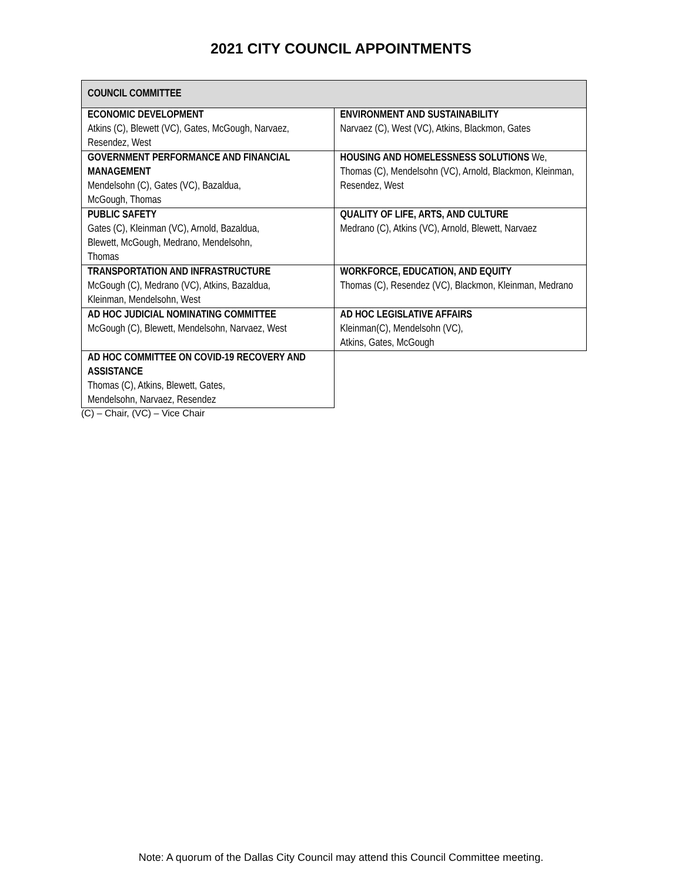2021 CITY COUNCIL APPOINTMENTS
| COUNCIL COMMITTEE | |
| --- | --- |
| ECONOMIC DEVELOPMENT Atkins (C), Blewett (VC), Gates, McGough, Narvaez, Resendez, West | ENVIRONMENT AND SUSTAINABILITY Narvaez (C), West (VC), Atkins, Blackmon, Gates |
| GOVERNMENT PERFORMANCE AND FINANCIAL MANAGEMENT Mendelsohn (C), Gates (VC), Bazaldua, McGough, Thomas | HOUSING AND HOMELESSNESS SOLUTIONS We, Thomas (C), Mendelsohn (VC), Arnold, Blackmon, Kleinman, Resendez, West |
| PUBLIC SAFETY Gates (C), Kleinman (VC), Arnold, Bazaldua, Blewett, McGough, Medrano, Mendelsohn, Thomas | QUALITY OF LIFE, ARTS, AND CULTURE Medrano (C), Atkins (VC), Arnold, Blewett, Narvaez |
| TRANSPORTATION AND INFRASTRUCTURE McGough (C), Medrano (VC), Atkins, Bazaldua, Kleinman, Mendelsohn, West | WORKFORCE, EDUCATION, AND EQUITY Thomas (C), Resendez (VC), Blackmon, Kleinman, Medrano |
| AD HOC JUDICIAL NOMINATING COMMITTEE McGough (C), Blewett, Mendelsohn, Narvaez, West | AD HOC LEGISLATIVE AFFAIRS Kleinman(C), Mendelsohn (VC), Atkins, Gates, McGough |
| AD HOC COMMITTEE ON COVID-19 RECOVERY AND ASSISTANCE Thomas (C), Atkins, Blewett, Gates, Mendelsohn, Narvaez, Resendez | |
(C) – Chair, (VC) – Vice Chair
Note: A quorum of the Dallas City Council may attend this Council Committee meeting.